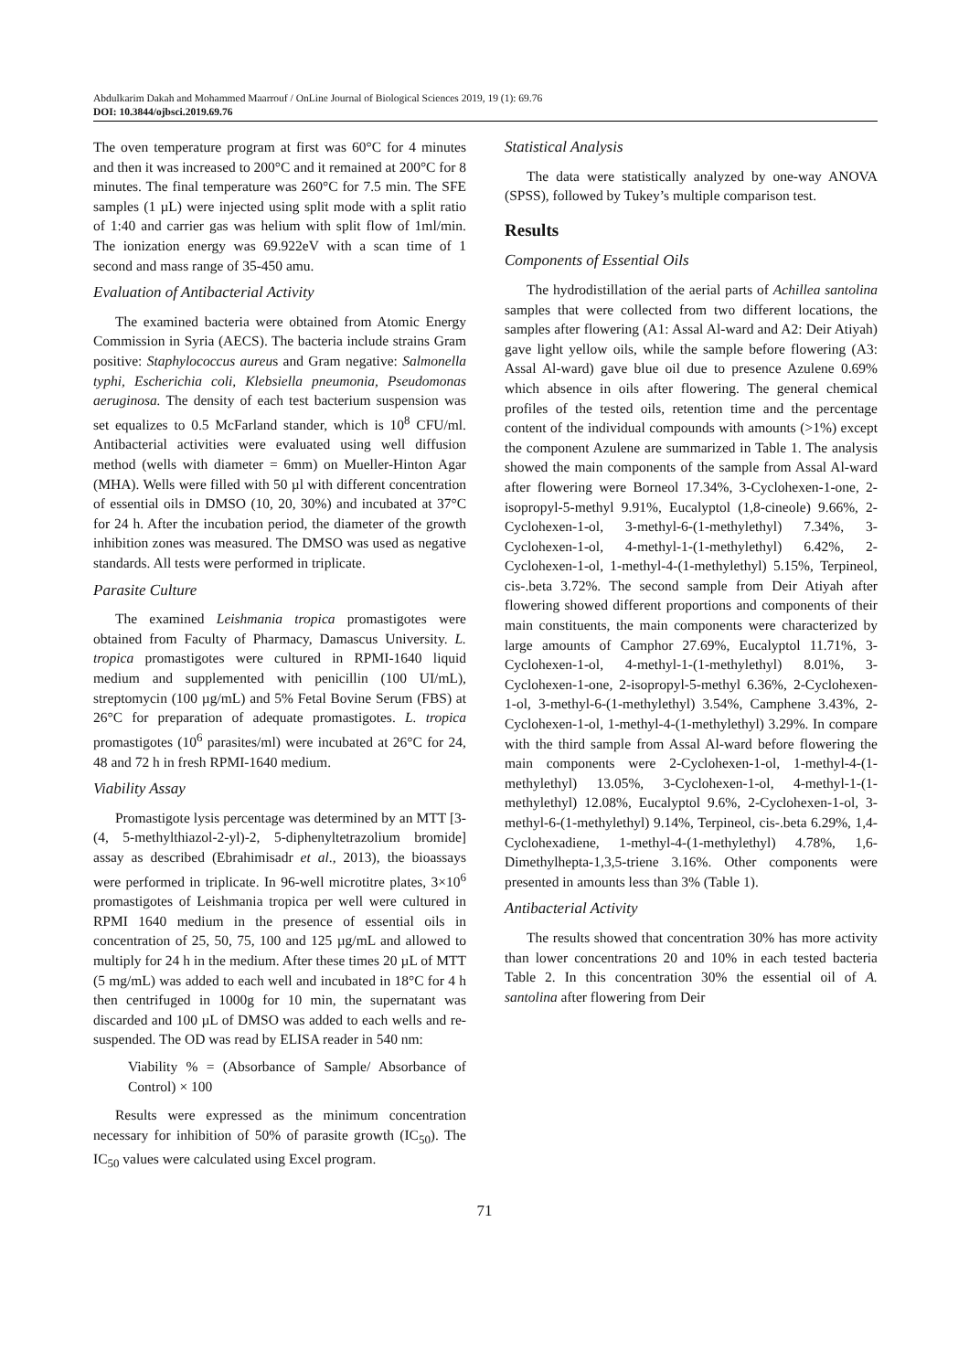Abdulkarim Dakah and Mohammed Maarrouf / OnLine Journal of Biological Sciences 2019, 19 (1): 69.76
DOI: 10.3844/ojbsci.2019.69.76
The oven temperature program at first was 60°C for 4 minutes and then it was increased to 200°C and it remained at 200°C for 8 minutes. The final temperature was 260°C for 7.5 min. The SFE samples (1 µL) were injected using split mode with a split ratio of 1:40 and carrier gas was helium with split flow of 1ml/min. The ionization energy was 69.922eV with a scan time of 1 second and mass range of 35-450 amu.
Evaluation of Antibacterial Activity
The examined bacteria were obtained from Atomic Energy Commission in Syria (AECS). The bacteria include strains Gram positive: Staphylococcus aureus and Gram negative: Salmonella typhi, Escherichia coli, Klebsiella pneumonia, Pseudomonas aeruginosa. The density of each test bacterium suspension was set equalizes to 0.5 McFarland stander, which is 10<sup>8</sup> CFU/ml. Antibacterial activities were evaluated using well diffusion method (wells with diameter = 6mm) on Mueller-Hinton Agar (MHA). Wells were filled with 50 µl with different concentration of essential oils in DMSO (10, 20, 30%) and incubated at 37°C for 24 h. After the incubation period, the diameter of the growth inhibition zones was measured. The DMSO was used as negative standards. All tests were performed in triplicate.
Parasite Culture
The examined Leishmania tropica promastigotes were obtained from Faculty of Pharmacy, Damascus University. L. tropica promastigotes were cultured in RPMI-1640 liquid medium and supplemented with penicillin (100 UI/mL), streptomycin (100 µg/mL) and 5% Fetal Bovine Serum (FBS) at 26°C for preparation of adequate promastigotes. L. tropica promastigotes (10<sup>6</sup> parasites/ml) were incubated at 26°C for 24, 48 and 72 h in fresh RPMI-1640 medium.
Viability Assay
Promastigote lysis percentage was determined by an MTT [3-(4, 5-methylthiazol-2-yl)-2, 5-diphenyltetrazolium bromide] assay as described (Ebrahimisadr et al., 2013), the bioassays were performed in triplicate. In 96-well microtitre plates, 3×10<sup>6</sup> promastigotes of Leishmania tropica per well were cultured in RPMI 1640 medium in the presence of essential oils in concentration of 25, 50, 75, 100 and 125 µg/mL and allowed to multiply for 24 h in the medium. After these times 20 µL of MTT (5 mg/mL) was added to each well and incubated in 18°C for 4 h then centrifuged in 1000g for 10 min, the supernatant was discarded and 100 µL of DMSO was added to each wells and re-suspended. The OD was read by ELISA reader in 540 nm:
Viability % = (Absorbance of Sample/ Absorbance of Control) × 100
Results were expressed as the minimum concentration necessary for inhibition of 50% of parasite growth (IC<sub>50</sub>). The IC<sub>50</sub> values were calculated using Excel program.
Statistical Analysis
The data were statistically analyzed by one-way ANOVA (SPSS), followed by Tukey’s multiple comparison test.
Results
Components of Essential Oils
The hydrodistillation of the aerial parts of Achillea santolina samples that were collected from two different locations, the samples after flowering (A1: Assal Al-ward and A2: Deir Atiyah) gave light yellow oils, while the sample before flowering (A3: Assal Al-ward) gave blue oil due to presence Azulene 0.69% which absence in oils after flowering. The general chemical profiles of the tested oils, retention time and the percentage content of the individual compounds with amounts (>1%) except the component Azulene are summarized in Table 1. The analysis showed the main components of the sample from Assal Al-ward after flowering were Borneol 17.34%, 3-Cyclohexen-1-one, 2-isopropyl-5-methyl 9.91%, Eucalyptol (1,8-cineole) 9.66%, 2-Cyclohexen-1-ol, 3-methyl-6-(1-methylethyl) 7.34%, 3-Cyclohexen-1-ol, 4-methyl-1-(1-methylethyl) 6.42%, 2-Cyclohexen-1-ol, 1-methyl-4-(1-methylethyl) 5.15%, Terpineol, cis-.beta 3.72%. The second sample from Deir Atiyah after flowering showed different proportions and components of their main constituents, the main components were characterized by large amounts of Camphor 27.69%, Eucalyptol 11.71%, 3-Cyclohexen-1-ol, 4-methyl-1-(1-methylethyl) 8.01%, 3-Cyclohexen-1-one, 2-isopropyl-5-methyl 6.36%, 2-Cyclohexen-1-ol, 3-methyl-6-(1-methylethyl) 3.54%, Camphene 3.43%, 2-Cyclohexen-1-ol, 1-methyl-4-(1-methylethyl) 3.29%. In compare with the third sample from Assal Al-ward before flowering the main components were 2-Cyclohexen-1-ol, 1-methyl-4-(1-methylethyl) 13.05%, 3-Cyclohexen-1-ol, 4-methyl-1-(1-methylethyl) 12.08%, Eucalyptol 9.6%, 2-Cyclohexen-1-ol, 3-methyl-6-(1-methylethyl) 9.14%, Terpineol, cis-.beta 6.29%, 1,4-Cyclohexadiene, 1-methyl-4-(1-methylethyl) 4.78%, 1,6-Dimethylhepta-1,3,5-triene 3.16%. Other components were presented in amounts less than 3% (Table 1).
Antibacterial Activity
The results showed that concentration 30% has more activity than lower concentrations 20 and 10% in each tested bacteria Table 2. In this concentration 30% the essential oil of A. santolina after flowering from Deir
71